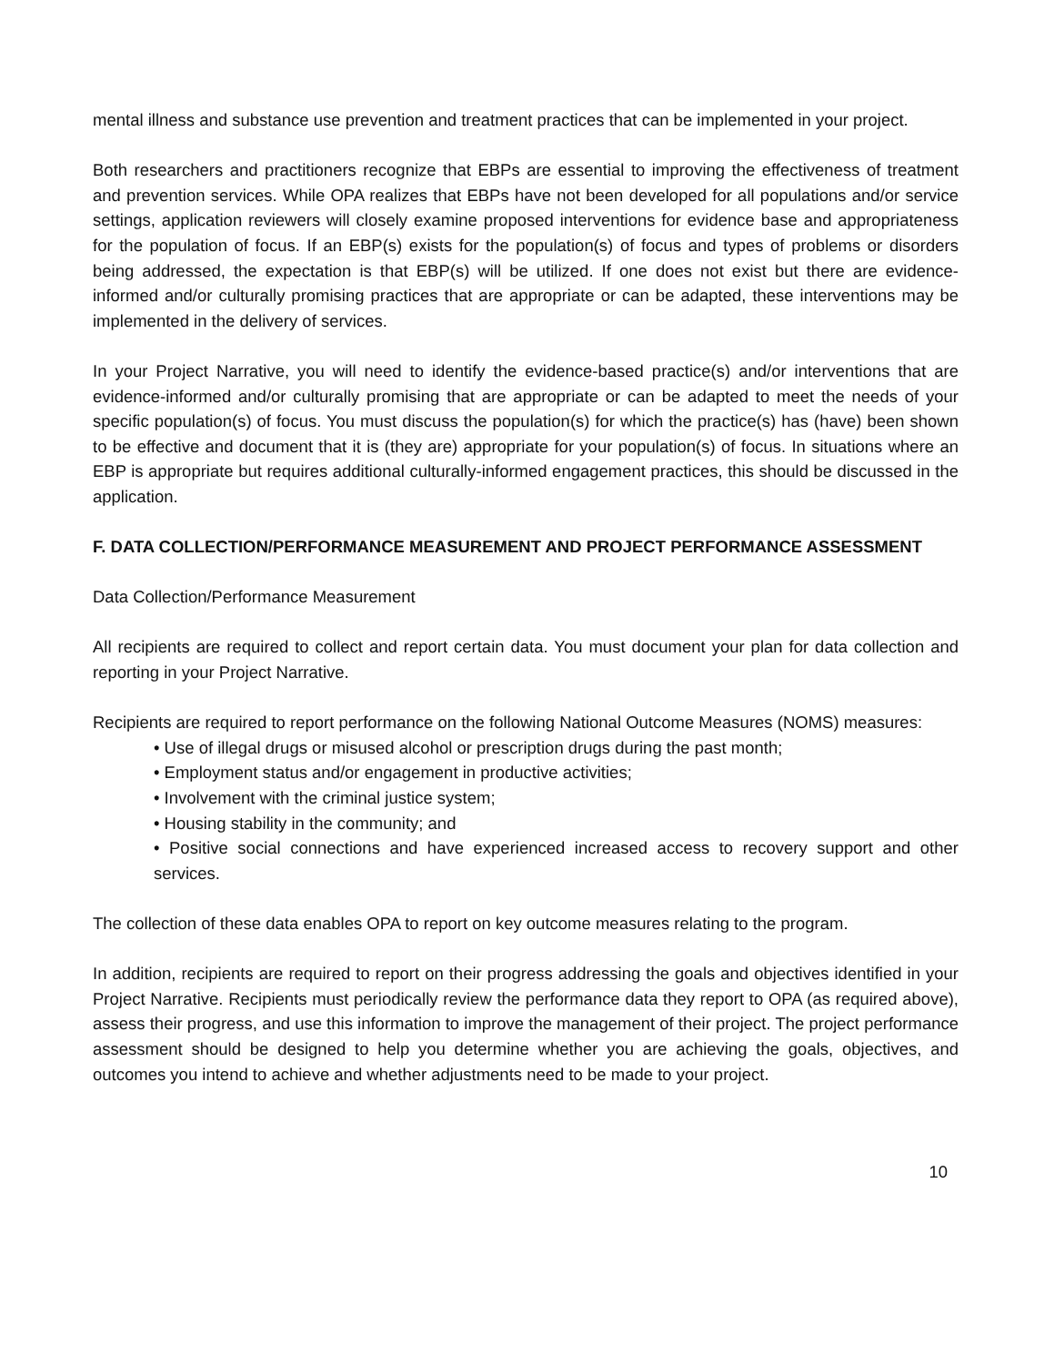mental illness and substance use prevention and treatment practices that can be implemented in your project.
Both researchers and practitioners recognize that EBPs are essential to improving the effectiveness of treatment and prevention services. While OPA realizes that EBPs have not been developed for all populations and/or service settings, application reviewers will closely examine proposed interventions for evidence base and appropriateness for the population of focus. If an EBP(s) exists for the population(s) of focus and types of problems or disorders being addressed, the expectation is that EBP(s) will be utilized. If one does not exist but there are evidence-informed and/or culturally promising practices that are appropriate or can be adapted, these interventions may be implemented in the delivery of services.
In your Project Narrative, you will need to identify the evidence-based practice(s) and/or interventions that are evidence-informed and/or culturally promising that are appropriate or can be adapted to meet the needs of your specific population(s) of focus. You must discuss the population(s) for which the practice(s) has (have) been shown to be effective and document that it is (they are) appropriate for your population(s) of focus. In situations where an EBP is appropriate but requires additional culturally-informed engagement practices, this should be discussed in the application.
F. DATA COLLECTION/PERFORMANCE MEASUREMENT AND PROJECT PERFORMANCE ASSESSMENT
Data Collection/Performance Measurement
All recipients are required to collect and report certain data. You must document your plan for data collection and reporting in your Project Narrative.
Recipients are required to report performance on the following National Outcome Measures (NOMS) measures:
• Use of illegal drugs or misused alcohol or prescription drugs during the past month;
• Employment status and/or engagement in productive activities;
• Involvement with the criminal justice system;
• Housing stability in the community; and
• Positive social connections and have experienced increased access to recovery support and other services.
The collection of these data enables OPA to report on key outcome measures relating to the program.
In addition, recipients are required to report on their progress addressing the goals and objectives identified in your Project Narrative. Recipients must periodically review the performance data they report to OPA (as required above), assess their progress, and use this information to improve the management of their project. The project performance assessment should be designed to help you determine whether you are achieving the goals, objectives, and outcomes you intend to achieve and whether adjustments need to be made to your project.
10